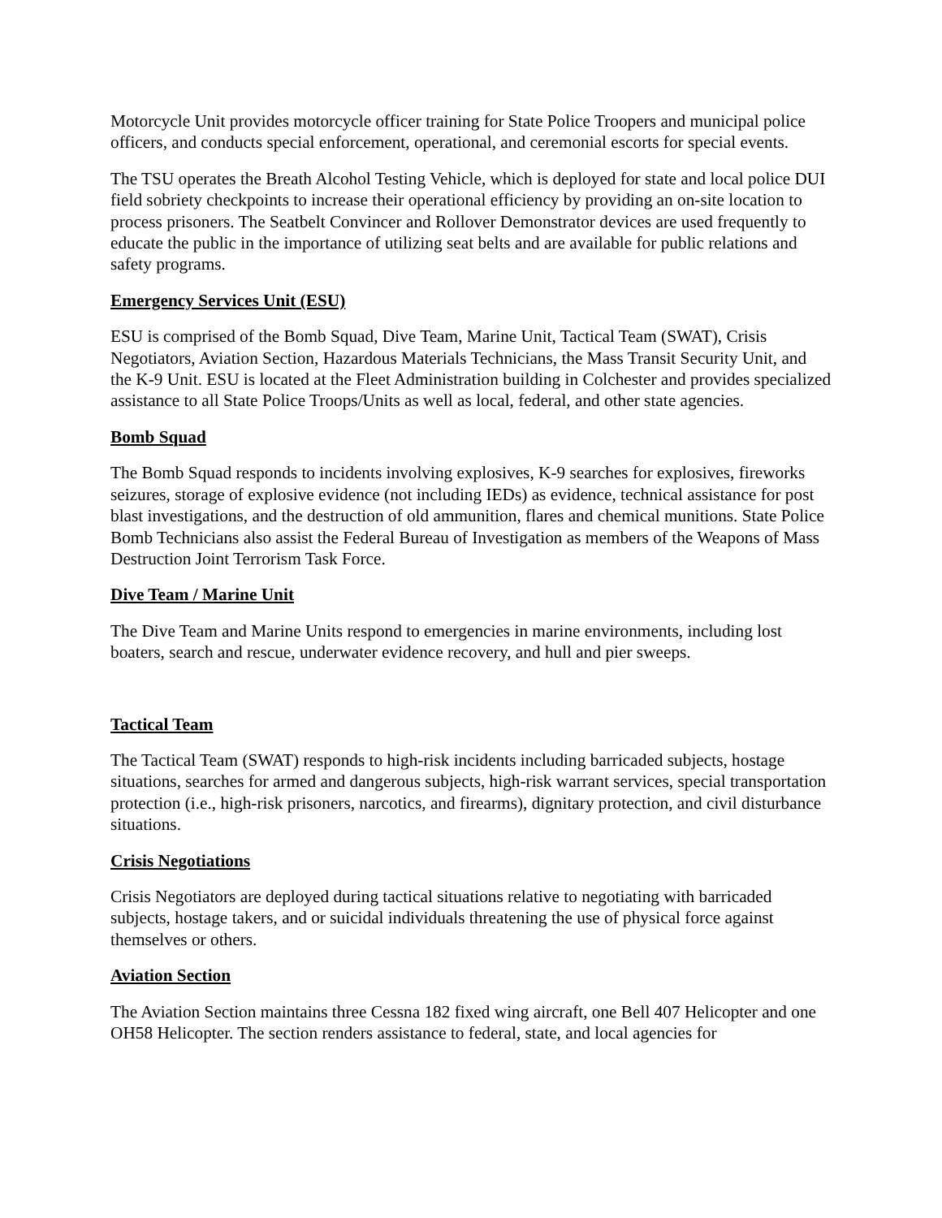Motorcycle Unit provides motorcycle officer training for State Police Troopers and municipal police officers, and conducts special enforcement, operational, and ceremonial escorts for special events.
The TSU operates the Breath Alcohol Testing Vehicle, which is deployed for state and local police DUI field sobriety checkpoints to increase their operational efficiency by providing an on-site location to process prisoners. The Seatbelt Convincer and Rollover Demonstrator devices are used frequently to educate the public in the importance of utilizing seat belts and are available for public relations and safety programs.
Emergency Services Unit (ESU)
ESU is comprised of the Bomb Squad, Dive Team, Marine Unit, Tactical Team (SWAT), Crisis Negotiators, Aviation Section, Hazardous Materials Technicians, the Mass Transit Security Unit, and the K-9 Unit. ESU is located at the Fleet Administration building in Colchester and provides specialized assistance to all State Police Troops/Units as well as local, federal, and other state agencies.
Bomb Squad
The Bomb Squad responds to incidents involving explosives, K-9 searches for explosives, fireworks seizures, storage of explosive evidence (not including IEDs) as evidence, technical assistance for post blast investigations, and the destruction of old ammunition, flares and chemical munitions. State Police Bomb Technicians also assist the Federal Bureau of Investigation as members of the Weapons of Mass Destruction Joint Terrorism Task Force.
Dive Team / Marine Unit
The Dive Team and Marine Units respond to emergencies in marine environments, including lost boaters, search and rescue, underwater evidence recovery, and hull and pier sweeps.
Tactical Team
The Tactical Team (SWAT) responds to high-risk incidents including barricaded subjects, hostage situations, searches for armed and dangerous subjects, high-risk warrant services, special transportation protection (i.e., high-risk prisoners, narcotics, and firearms), dignitary protection, and civil disturbance situations.
Crisis Negotiations
Crisis Negotiators are deployed during tactical situations relative to negotiating with barricaded subjects, hostage takers, and or suicidal individuals threatening the use of physical force against themselves or others.
Aviation Section
The Aviation Section maintains three Cessna 182 fixed wing aircraft, one Bell 407 Helicopter and one OH58 Helicopter. The section renders assistance to federal, state, and local agencies for